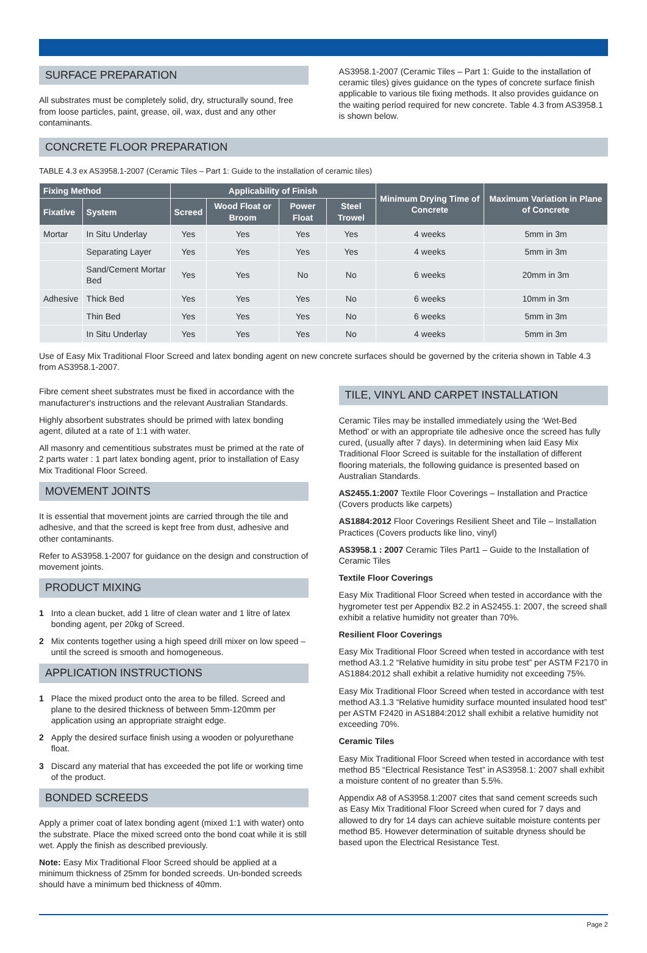SURFACE PREPARATION
All substrates must be completely solid, dry, structurally sound, free from loose particles, paint, grease, oil, wax, dust and any other contaminants.
AS3958.1-2007 (Ceramic Tiles – Part 1: Guide to the installation of ceramic tiles) gives guidance on the types of concrete surface finish applicable to various tile fixing methods. It also provides guidance on the waiting period required for new concrete. Table 4.3 from AS3958.1 is shown below.
CONCRETE FLOOR PREPARATION
TABLE 4.3 ex AS3958.1-2007 (Ceramic Tiles – Part 1: Guide to the installation of ceramic tiles)
| Fixing Method | | Applicability of Finish | | | | Minimum Drying Time of Concrete | Maximum Variation in Plane of Concrete |
| --- | --- | --- | --- | --- | --- | --- | --- |
| Fixative | System | Screed | Wood Float or Broom | Power Float | Steel Trowel | | |
| Mortar | In Situ Underlay | Yes | Yes | Yes | Yes | 4 weeks | 5mm in 3m |
| | Separating Layer | Yes | Yes | Yes | Yes | 4 weeks | 5mm in 3m |
| | Sand/Cement Mortar Bed | Yes | Yes | No | No | 6 weeks | 20mm in 3m |
| Adhesive | Thick Bed | Yes | Yes | Yes | No | 6 weeks | 10mm in 3m |
| | Thin Bed | Yes | Yes | Yes | No | 6 weeks | 5mm in 3m |
| | In Situ Underlay | Yes | Yes | Yes | No | 4 weeks | 5mm in 3m |
Use of Easy Mix Traditional Floor Screed and latex bonding agent on new concrete surfaces should be governed by the criteria shown in Table 4.3 from AS3958.1-2007.
Fibre cement sheet substrates must be fixed in accordance with the manufacturer's instructions and the relevant Australian Standards.
Highly absorbent substrates should be primed with latex bonding agent, diluted at a rate of 1:1 with water.
All masonry and cementitious substrates must be primed at the rate of 2 parts water : 1 part latex bonding agent, prior to installation of Easy Mix Traditional Floor Screed.
MOVEMENT JOINTS
It is essential that movement joints are carried through the tile and adhesive, and that the screed is kept free from dust, adhesive and other contaminants.
Refer to AS3958.1-2007 for guidance on the design and construction of movement joints.
PRODUCT MIXING
1 Into a clean bucket, add 1 litre of clean water and 1 litre of latex bonding agent, per 20kg of Screed.
2 Mix contents together using a high speed drill mixer on low speed – until the screed is smooth and homogeneous.
APPLICATION INSTRUCTIONS
1 Place the mixed product onto the area to be filled. Screed and plane to the desired thickness of between 5mm-120mm per application using an appropriate straight edge.
2 Apply the desired surface finish using a wooden or polyurethane float.
3 Discard any material that has exceeded the pot life or working time of the product.
BONDED SCREEDS
Apply a primer coat of latex bonding agent (mixed 1:1 with water) onto the substrate. Place the mixed screed onto the bond coat while it is still wet. Apply the finish as described previously.
Note: Easy Mix Traditional Floor Screed should be applied at a minimum thickness of 25mm for bonded screeds. Un-bonded screeds should have a minimum bed thickness of 40mm.
TILE, VINYL AND CARPET INSTALLATION
Ceramic Tiles may be installed immediately using the ‘Wet-Bed Method’ or with an appropriate tile adhesive once the screed has fully cured, (usually after 7 days). In determining when laid Easy Mix Traditional Floor Screed is suitable for the installation of different flooring materials, the following guidance is presented based on Australian Standards.
AS2455.1:2007 Textile Floor Coverings – Installation and Practice (Covers products like carpets)
AS1884:2012 Floor Coverings Resilient Sheet and Tile – Installation Practices (Covers products like lino, vinyl)
AS3958.1 : 2007 Ceramic Tiles Part1 – Guide to the Installation of Ceramic Tiles
Textile Floor Coverings
Easy Mix Traditional Floor Screed when tested in accordance with the hygrometer test per Appendix B2.2 in AS2455.1: 2007, the screed shall exhibit a relative humidity not greater than 70%.
Resilient Floor Coverings
Easy Mix Traditional Floor Screed when tested in accordance with test method A3.1.2 “Relative humidity in situ probe test” per ASTM F2170 in AS1884:2012 shall exhibit a relative humidity not exceeding 75%.
Easy Mix Traditional Floor Screed when tested in accordance with test method A3.1.3 “Relative humidity surface mounted insulated hood test” per ASTM F2420 in AS1884:2012 shall exhibit a relative humidity not exceeding 70%.
Ceramic Tiles
Easy Mix Traditional Floor Screed when tested in accordance with test method B5 “Electrical Resistance Test” in AS3958.1: 2007 shall exhibit a moisture content of no greater than 5.5%.
Appendix A8 of AS3958.1:2007 cites that sand cement screeds such as Easy Mix Traditional Floor Screed when cured for 7 days and allowed to dry for 14 days can achieve suitable moisture contents per method B5. However determination of suitable dryness should be based upon the Electrical Resistance Test.
Page 2